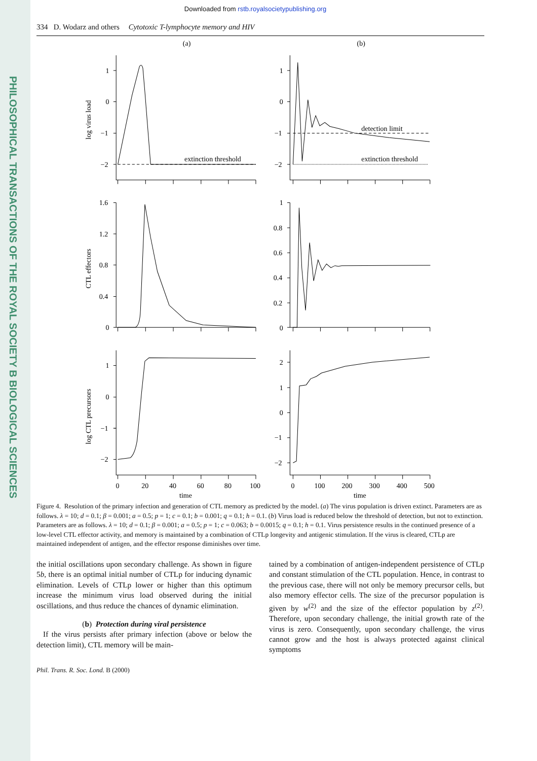PHILOSOPHICAL TRANSACTIONS OF THE ROYAL SOCIETY B BIOLOGICAL SCIENCES
Downloaded from rstb.royalsocietypublishing.org
334 D. Wodarz and others Cytotoxic T-lymphocyte memory and HIV
(a)
(b)
log virus load
CTL effectors
log CTL precursors
1
0
−1
−2
1
0
−1
−2
extinction threshold
detection limit
extinction threshold
1.6
1.2
0.8
0.4
0
1
0.8
0.6
0.4
0.2
0
1
0
−1
−2
2
1
0
−1
−2
0
20
40
60
80
100
time
0
100
200
300
400
500
time
Figure 4. Resolution of the primary infection and generation of CTL memory as predicted by the model. (a) The virus population is driven extinct. Parameters are as follows. λ = 10; d = 0.1; β = 0.001; a = 0.5; p = 1; c = 0.1; b = 0.001; q = 0.1; h = 0.1. (b) Virus load is reduced below the threshold of detection, but not to extinction. Parameters are as follows. λ = 10; d = 0.1; β = 0.001; a = 0.5; p = 1; c = 0.063; b = 0.0015; q = 0.1; h = 0.1. Virus persistence results in the continued presence of a low-level CTL effector activity, and memory is maintained by a combination of CTLp longevity and antigenic stimulation. If the virus is cleared, CTLp are maintained independent of antigen, and the effector response diminishes over time.
the initial oscillations upon secondary challenge. As shown in figure 5b, there is an optimal initial number of CTLp for inducing dynamic elimination. Levels of CTLp lower or higher than this optimum increase the minimum virus load observed during the initial oscillations, and thus reduce the chances of dynamic elimination.
(b) Protection during viral persistence
If the virus persists after primary infection (above or below the detection limit), CTL memory will be main-
tained by a combination of antigen-independent persistence of CTLp and constant stimulation of the CTL population. Hence, in contrast to the previous case, there will not only be memory precursor cells, but also memory effector cells. The size of the precursor population is given by w<sup>(2)</sup> and the size of the effector population by z<sup>(2)</sup>. Therefore, upon secondary challenge, the initial growth rate of the virus is zero. Consequently, upon secondary challenge, the virus cannot grow and the host is always protected against clinical symptoms
Phil. Trans. R. Soc. Lond. B (2000)